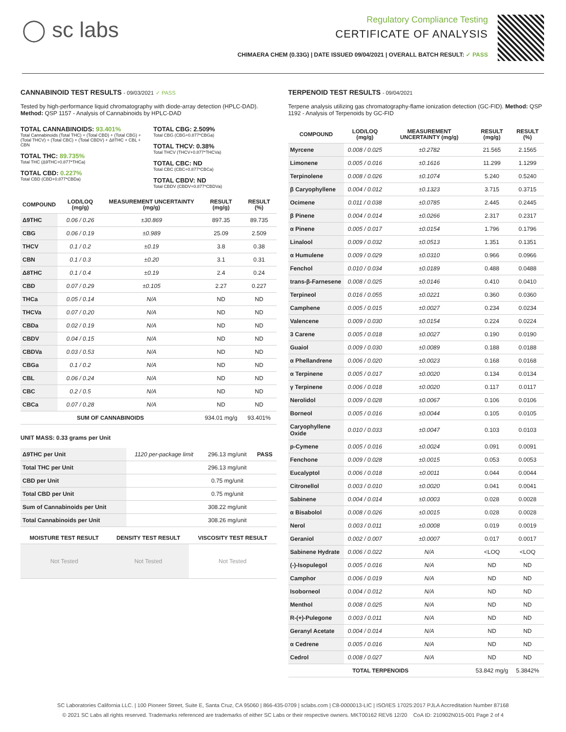◯ sc labs
Regulatory Compliance Testing
CERTIFICATE OF ANALYSIS
CHIMAERA CHEM (0.33G) | DATE ISSUED 09/04/2021 | OVERALL BATCH RESULT: ✓ PASS
CANNABINOID TEST RESULTS - 09/03/2021 ✓ PASS
Tested by high-performance liquid chromatography with diode-array detection (HPLC-DAD). Method: QSP 1157 - Analysis of Cannabinoids by HPLC-DAD
TOTAL CANNABINOIDS: 93.401%
Total Cannabinoids (Total THC) + (Total CBD) + (Total CBG) + (Total THCV) + (Total CBC) + (Total CBDV) + Δ8THC + CBL + CBN
TOTAL THC: 89.735%
Total THC (Δ9THC+0.877*THCa)
TOTAL CBD: 0.227%
Total CBD (CBD+0.877*CBDa)
TOTAL CBG: 2.509%
Total CBG (CBG+0.877*CBGa)
TOTAL THCV: 0.38%
Total THCV (THCV+0.877*THCVa)
TOTAL CBC: ND
Total CBC (CBC+0.877*CBCa)
TOTAL CBDV: ND
Total CBDV (CBDV+0.877*CBDVa)
| COMPOUND | LOD/LOQ (mg/g) | MEASUREMENT UNCERTAINTY (mg/g) | RESULT (mg/g) | RESULT (%) |
| --- | --- | --- | --- | --- |
| Δ9THC | 0.06 / 0.26 | ±30.869 | 897.35 | 89.735 |
| CBG | 0.06 / 0.19 | ±0.989 | 25.09 | 2.509 |
| THCV | 0.1 / 0.2 | ±0.19 | 3.8 | 0.38 |
| CBN | 0.1 / 0.3 | ±0.20 | 3.1 | 0.31 |
| Δ8THC | 0.1 / 0.4 | ±0.19 | 2.4 | 0.24 |
| CBD | 0.07 / 0.29 | ±0.105 | 2.27 | 0.227 |
| THCa | 0.05 / 0.14 | N/A | ND | ND |
| THCVa | 0.07 / 0.20 | N/A | ND | ND |
| CBDa | 0.02 / 0.19 | N/A | ND | ND |
| CBDV | 0.04 / 0.15 | N/A | ND | ND |
| CBDVa | 0.03 / 0.53 | N/A | ND | ND |
| CBGa | 0.1 / 0.2 | N/A | ND | ND |
| CBL | 0.06 / 0.24 | N/A | ND | ND |
| CBC | 0.2 / 0.5 | N/A | ND | ND |
| CBCa | 0.07 / 0.28 | N/A | ND | ND |
| SUM OF CANNABINOIDS | | | 934.01 mg/g | 93.401% |
UNIT MASS: 0.33 grams per Unit
| Δ9THC per Unit | 1120 per-package limit | 296.13 mg/unit | PASS |
| Total THC per Unit | | 296.13 mg/unit | |
| CBD per Unit | | 0.75 mg/unit | |
| Total CBD per Unit | | 0.75 mg/unit | |
| Sum of Cannabinoids per Unit | | 308.22 mg/unit | |
| Total Cannabinoids per Unit | | 308.26 mg/unit | |
| MOISTURE TEST RESULT | DENSITY TEST RESULT | VISCOSITY TEST RESULT |
| --- | --- | --- |
| Not Tested | Not Tested | Not Tested |
TERPENOID TEST RESULTS - 09/04/2021
Terpene analysis utilizing gas chromatography-flame ionization detection (GC-FID). Method: QSP 1192 - Analysis of Terpenoids by GC-FID
| COMPOUND | LOD/LOQ (mg/g) | MEASUREMENT UNCERTAINTY (mg/g) | RESULT (mg/g) | RESULT (%) |
| --- | --- | --- | --- | --- |
| Myrcene | 0.008 / 0.025 | ±0.2782 | 21.565 | 2.1565 |
| Limonene | 0.005 / 0.016 | ±0.1616 | 11.299 | 1.1299 |
| Terpinolene | 0.008 / 0.026 | ±0.1074 | 5.240 | 0.5240 |
| β Caryophyllene | 0.004 / 0.012 | ±0.1323 | 3.715 | 0.3715 |
| Ocimene | 0.011 / 0.038 | ±0.0785 | 2.445 | 0.2445 |
| β Pinene | 0.004 / 0.014 | ±0.0266 | 2.317 | 0.2317 |
| α Pinene | 0.005 / 0.017 | ±0.0154 | 1.796 | 0.1796 |
| Linalool | 0.009 / 0.032 | ±0.0513 | 1.351 | 0.1351 |
| α Humulene | 0.009 / 0.029 | ±0.0310 | 0.966 | 0.0966 |
| Fenchol | 0.010 / 0.034 | ±0.0189 | 0.488 | 0.0488 |
| trans-β-Farnesene | 0.008 / 0.025 | ±0.0146 | 0.410 | 0.0410 |
| Terpineol | 0.016 / 0.055 | ±0.0221 | 0.360 | 0.0360 |
| Camphene | 0.005 / 0.015 | ±0.0027 | 0.234 | 0.0234 |
| Valencene | 0.009 / 0.030 | ±0.0154 | 0.224 | 0.0224 |
| 3 Carene | 0.005 / 0.018 | ±0.0027 | 0.190 | 0.0190 |
| Guaiol | 0.009 / 0.030 | ±0.0089 | 0.188 | 0.0188 |
| α Phellandrene | 0.006 / 0.020 | ±0.0023 | 0.168 | 0.0168 |
| α Terpinene | 0.005 / 0.017 | ±0.0020 | 0.134 | 0.0134 |
| γ Terpinene | 0.006 / 0.018 | ±0.0020 | 0.117 | 0.0117 |
| Nerolidol | 0.009 / 0.028 | ±0.0067 | 0.106 | 0.0106 |
| Borneol | 0.005 / 0.016 | ±0.0044 | 0.105 | 0.0105 |
| Caryophyllene Oxide | 0.010 / 0.033 | ±0.0047 | 0.103 | 0.0103 |
| p-Cymene | 0.005 / 0.016 | ±0.0024 | 0.091 | 0.0091 |
| Fenchone | 0.009 / 0.028 | ±0.0015 | 0.053 | 0.0053 |
| Eucalyptol | 0.006 / 0.018 | ±0.0011 | 0.044 | 0.0044 |
| Citronellol | 0.003 / 0.010 | ±0.0020 | 0.041 | 0.0041 |
| Sabinene | 0.004 / 0.014 | ±0.0003 | 0.028 | 0.0028 |
| α Bisabolol | 0.008 / 0.026 | ±0.0015 | 0.028 | 0.0028 |
| Nerol | 0.003 / 0.011 | ±0.0008 | 0.019 | 0.0019 |
| Geraniol | 0.002 / 0.007 | ±0.0007 | 0.017 | 0.0017 |
| Sabinene Hydrate | 0.006 / 0.022 | N/A | <LOQ | <LOQ |
| (-)-Isopulegol | 0.005 / 0.016 | N/A | ND | ND |
| Camphor | 0.006 / 0.019 | N/A | ND | ND |
| Isoborneol | 0.004 / 0.012 | N/A | ND | ND |
| Menthol | 0.008 / 0.025 | N/A | ND | ND |
| R-(+)-Pulegone | 0.003 / 0.011 | N/A | ND | ND |
| Geranyl Acetate | 0.004 / 0.014 | N/A | ND | ND |
| α Cedrene | 0.005 / 0.016 | N/A | ND | ND |
| Cedrol | 0.008 / 0.027 | N/A | ND | ND |
| TOTAL TERPENOIDS | | | 53.842 mg/g | 5.3842% |
SC Laboratories California LLC. | 100 Pioneer Street, Suite E, Santa Cruz, CA 95060 | 866-435-0709 | sclabs.com | C8-0000013-LIC | ISO/IES 17025:2017 PJLA Accreditation Number 87168
© 2021 SC Labs all rights reserved. Trademarks referenced are trademarks of either SC Labs or their respective owners. MKT00162 REV6 12/20 CoA ID: 210902N015-001 Page 2 of 4